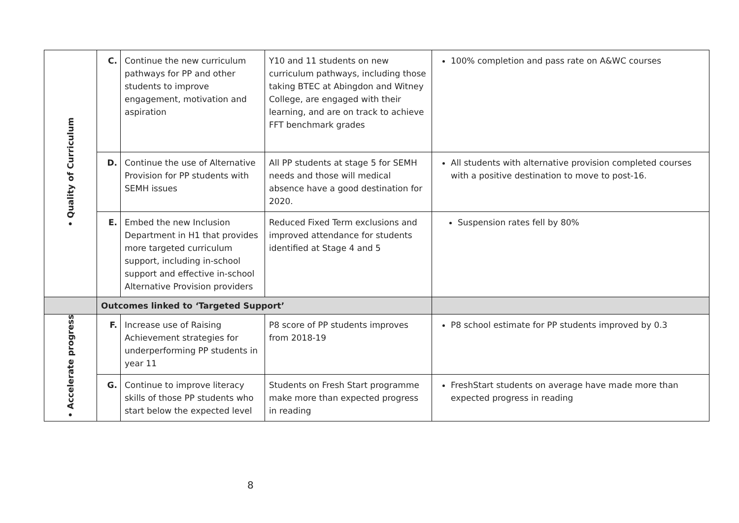| • Quality of Curriculum | C. | Continue the new curriculum pathways for PP and other students to improve engagement, motivation and aspiration | Y10 and 11 students on new curriculum pathways, including those taking BTEC at Abingdon and Witney College, are engaged with their learning, and are on track to achieve FFT benchmark grades | 100% completion and pass rate on A&WC courses |
| | D. | Continue the use of Alternative Provision for PP students with SEMH issues | All PP students at stage 5 for SEMH needs and those will medical absence have a good destination for 2020. | All students with alternative provision completed courses with a positive destination to move to post-16. |
| | E. | Embed the new Inclusion Department in H1 that provides more targeted curriculum support, including in-school support and effective in-school Alternative Provision providers | Reduced Fixed Term exclusions and improved attendance for students identified at Stage 4 and 5 | Suspension rates fell by 80% |
| | Outcomes linked to ‘Targeted Support’ | | | |
| • Accelerate progress | F. | Increase use of Raising Achievement strategies for underperforming PP students in year 11 | P8 score of PP students improves from 2018-19 | P8 school estimate for PP students improved by 0.3 |
| | G. | Continue to improve literacy skills of those PP students who start below the expected level | Students on Fresh Start programme make more than expected progress in reading | FreshStart students on average have made more than expected progress in reading |
8